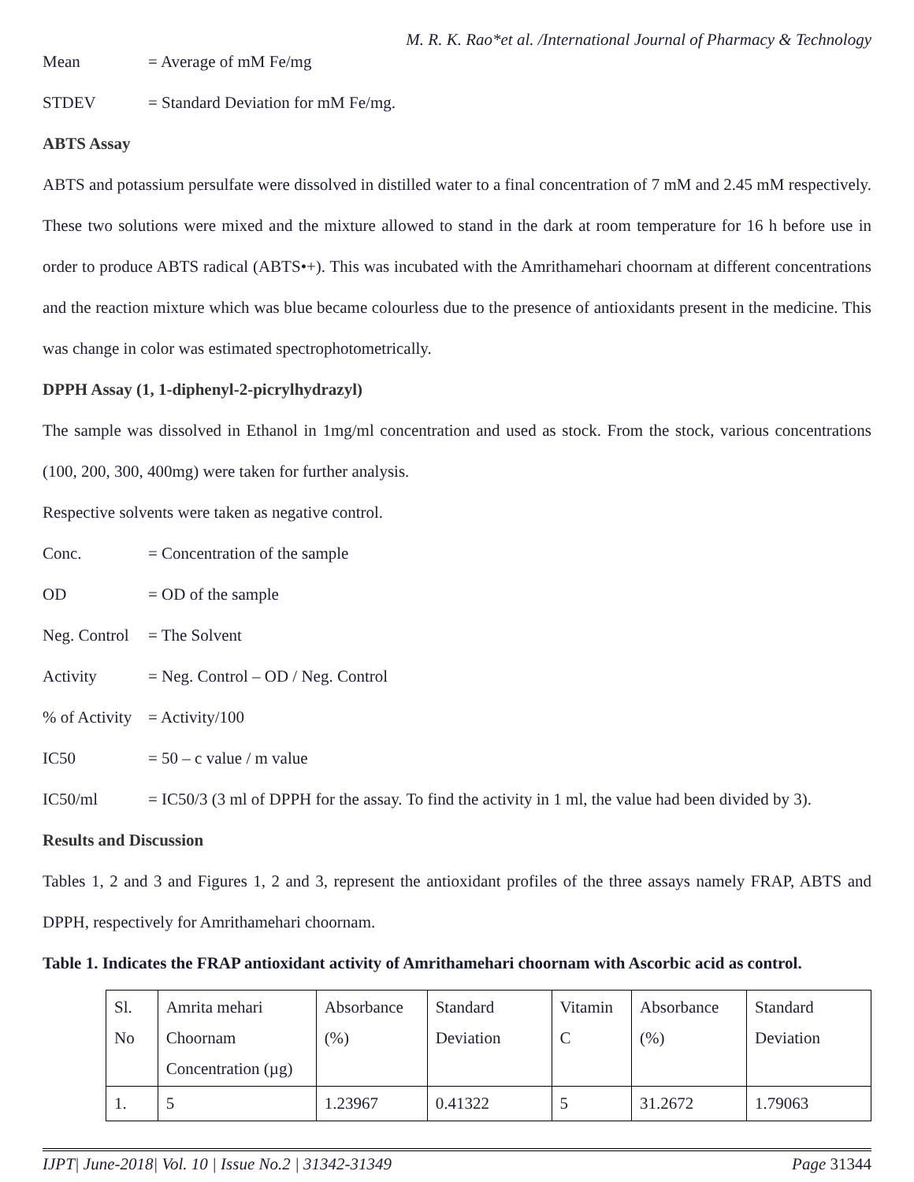M. R. K. Rao*et al. /International Journal of Pharmacy & Technology
Mean = Average of mM Fe/mg
STDEV = Standard Deviation for mM Fe/mg.
ABTS Assay
ABTS and potassium persulfate were dissolved in distilled water to a final concentration of 7 mM and 2.45 mM respectively. These two solutions were mixed and the mixture allowed to stand in the dark at room temperature for 16 h before use in order to produce ABTS radical (ABTS•+). This was incubated with the Amrithamehari choornam at different concentrations and the reaction mixture which was blue became colourless due to the presence of antioxidants present in the medicine. This was change in color was estimated spectrophotometrically.
DPPH Assay (1, 1-diphenyl-2-picrylhydrazyl)
The sample was dissolved in Ethanol in 1mg/ml concentration and used as stock. From the stock, various concentrations (100, 200, 300, 400mg) were taken for further analysis.
Respective solvents were taken as negative control.
Conc. = Concentration of the sample
OD = OD of the sample
Neg. Control = The Solvent
Activity = Neg. Control – OD / Neg. Control
% of Activity = Activity/100
IC50 = 50 – c value / m value
IC50/ml = IC50/3 (3 ml of DPPH for the assay. To find the activity in 1 ml, the value had been divided by 3).
Results and Discussion
Tables 1, 2 and 3 and Figures 1, 2 and 3, represent the antioxidant profiles of the three assays namely FRAP, ABTS and DPPH, respectively for Amrithamehari choornam.
Table 1. Indicates the FRAP antioxidant activity of Amrithamehari choornam with Ascorbic acid as control.
| Sl. No | Amrita mehari Choornam Concentration (µg) | Absorbance (%) | Standard Deviation | Vitamin C | Absorbance (%) | Standard Deviation |
| 1. | 5 | 1.23967 | 0.41322 | 5 | 31.2672 | 1.79063 |
IJPT| June-2018| Vol. 10 | Issue No.2 | 31342-31349 Page 31344